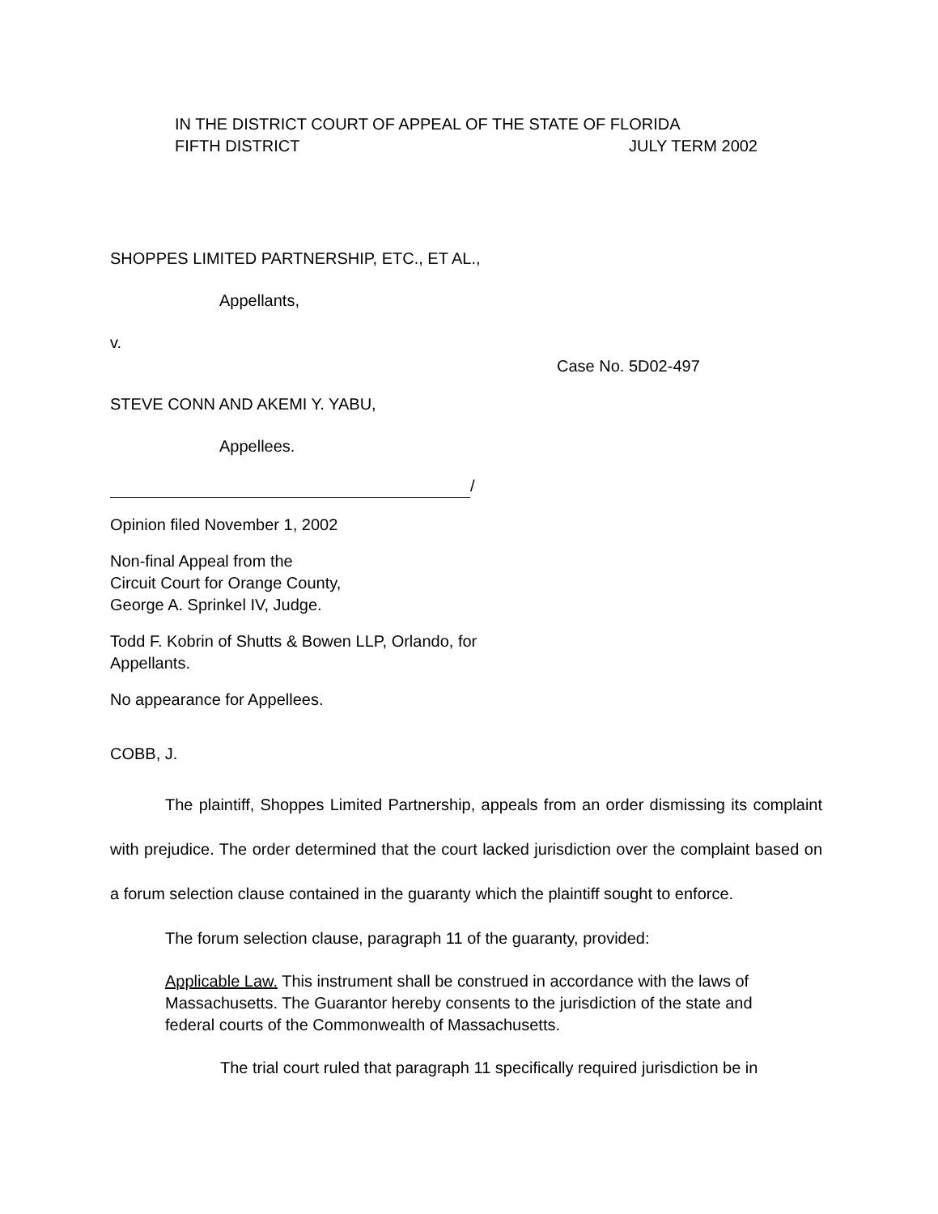IN THE DISTRICT COURT OF APPEAL OF THE STATE OF FLORIDA
FIFTH DISTRICT JULY TERM 2002
SHOPPES LIMITED PARTNERSHIP, ETC., ET AL.,
Appellants,
v.
Case No. 5D02-497
STEVE CONN AND AKEMI Y. YABU,
Appellees.
/
Opinion filed November 1, 2002
Non-final Appeal from the
Circuit Court for Orange County,
George A. Sprinkel IV, Judge.
Todd F. Kobrin of Shutts & Bowen LLP, Orlando, for
Appellants.
No appearance for Appellees.
COBB, J.
The plaintiff, Shoppes Limited Partnership, appeals from an order dismissing its complaint with prejudice. The order determined that the court lacked jurisdiction over the complaint based on a forum selection clause contained in the guaranty which the plaintiff sought to enforce.
The forum selection clause, paragraph 11 of the guaranty, provided:
Applicable Law. This instrument shall be construed in accordance with the laws of Massachusetts. The Guarantor hereby consents to the jurisdiction of the state and federal courts of the Commonwealth of Massachusetts.
The trial court ruled that paragraph 11 specifically required jurisdiction be in